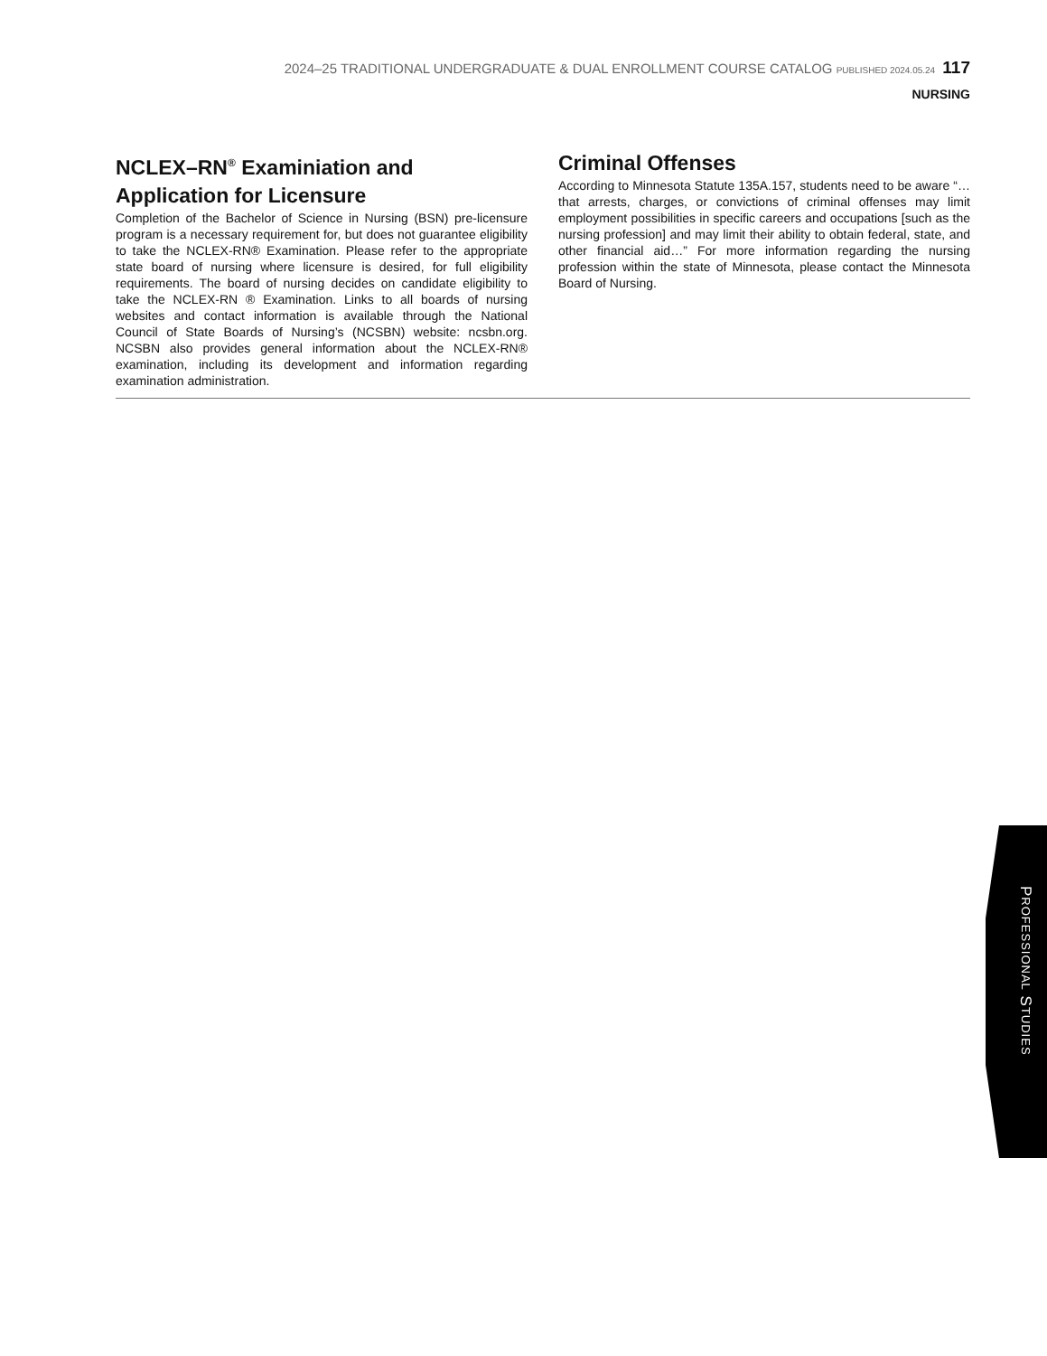2024–25 TRADITIONAL UNDERGRADUATE & DUAL ENROLLMENT COURSE CATALOG PUBLISHED 2024.05.24 117
NURSING
NCLEX–RN<sup>®</sup> Examiniation and Application for Licensure
Completion of the Bachelor of Science in Nursing (BSN) pre-licensure program is a necessary requirement for, but does not guarantee eligibility to take the NCLEX-RN® Examination. Please refer to the appropriate state board of nursing where licensure is desired, for full eligibility requirements. The board of nursing decides on candidate eligibility to take the NCLEX-RN ® Examination. Links to all boards of nursing websites and contact information is available through the National Council of State Boards of Nursing’s (NCSBN) website: ncsbn.org. NCSBN also provides general information about the NCLEX-RN® examination, including its development and information regarding examination administration.
Criminal Offenses
According to Minnesota Statute 135A.157, students need to be aware “…that arrests, charges, or convictions of criminal offenses may limit employment possibilities in specific careers and occupations [such as the nursing profession] and may limit their ability to obtain federal, state, and other financial aid…” For more information regarding the nursing profession within the state of Minnesota, please contact the Minnesota Board of Nursing.
PROFESSIONAL STUDIES